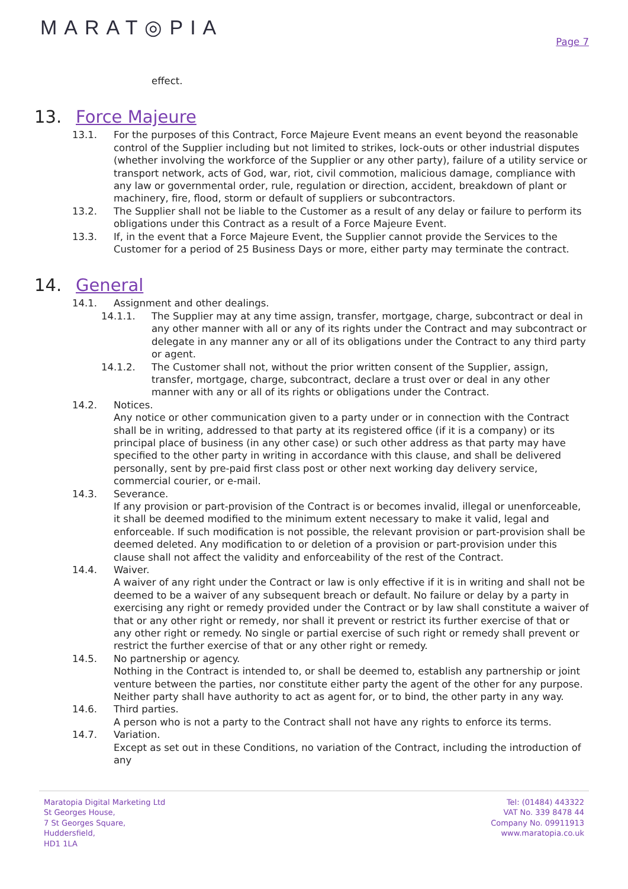MARAT◎PIA
Page 7
effect.
13. Force Majeure
13.1. For the purposes of this Contract, Force Majeure Event means an event beyond the reasonable control of the Supplier including but not limited to strikes, lock-outs or other industrial disputes (whether involving the workforce of the Supplier or any other party), failure of a utility service or transport network, acts of God, war, riot, civil commotion, malicious damage, compliance with any law or governmental order, rule, regulation or direction, accident, breakdown of plant or machinery, fire, flood, storm or default of suppliers or subcontractors.
13.2. The Supplier shall not be liable to the Customer as a result of any delay or failure to perform its obligations under this Contract as a result of a Force Majeure Event.
13.3. If, in the event that a Force Majeure Event, the Supplier cannot provide the Services to the Customer for a period of 25 Business Days or more, either party may terminate the contract.
14. General
14.1. Assignment and other dealings.
14.1.1. The Supplier may at any time assign, transfer, mortgage, charge, subcontract or deal in any other manner with all or any of its rights under the Contract and may subcontract or delegate in any manner any or all of its obligations under the Contract to any third party or agent.
14.1.2. The Customer shall not, without the prior written consent of the Supplier, assign, transfer, mortgage, charge, subcontract, declare a trust over or deal in any other manner with any or all of its rights or obligations under the Contract.
14.2. Notices.
Any notice or other communication given to a party under or in connection with the Contract shall be in writing, addressed to that party at its registered office (if it is a company) or its principal place of business (in any other case) or such other address as that party may have specified to the other party in writing in accordance with this clause, and shall be delivered personally, sent by pre-paid first class post or other next working day delivery service, commercial courier, or e-mail.
14.3. Severance.
If any provision or part-provision of the Contract is or becomes invalid, illegal or unenforceable, it shall be deemed modified to the minimum extent necessary to make it valid, legal and enforceable. If such modification is not possible, the relevant provision or part-provision shall be deemed deleted. Any modification to or deletion of a provision or part-provision under this clause shall not affect the validity and enforceability of the rest of the Contract.
14.4. Waiver.
A waiver of any right under the Contract or law is only effective if it is in writing and shall not be deemed to be a waiver of any subsequent breach or default. No failure or delay by a party in exercising any right or remedy provided under the Contract or by law shall constitute a waiver of that or any other right or remedy, nor shall it prevent or restrict its further exercise of that or any other right or remedy. No single or partial exercise of such right or remedy shall prevent or restrict the further exercise of that or any other right or remedy.
14.5. No partnership or agency.
Nothing in the Contract is intended to, or shall be deemed to, establish any partnership or joint venture between the parties, nor constitute either party the agent of the other for any purpose. Neither party shall have authority to act as agent for, or to bind, the other party in any way.
14.6. Third parties.
A person who is not a party to the Contract shall not have any rights to enforce its terms.
14.7. Variation.
Except as set out in these Conditions, no variation of the Contract, including the introduction of any
Maratopia Digital Marketing Ltd
St Georges House,
7 St Georges Square,
Huddersfield,
HD1 1LA
Tel: (01484) 443322
VAT No. 339 8478 44
Company No. 09911913
www.maratopia.co.uk